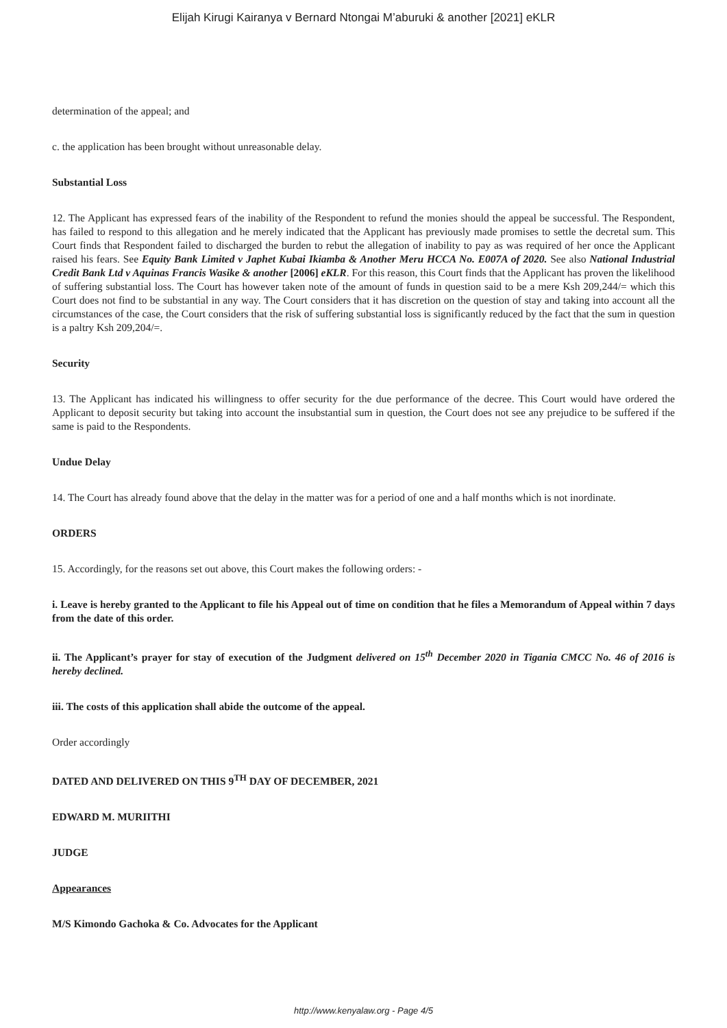Elijah Kirugi Kairanya v Bernard Ntongai M’aburuki & another [2021] eKLR
determination of the appeal; and
c. the application has been brought without unreasonable delay.
Substantial Loss
12. The Applicant has expressed fears of the inability of the Respondent to refund the monies should the appeal be successful. The Respondent, has failed to respond to this allegation and he merely indicated that the Applicant has previously made promises to settle the decretal sum. This Court finds that Respondent failed to discharged the burden to rebut the allegation of inability to pay as was required of her once the Applicant raised his fears. See Equity Bank Limited v Japhet Kubai Ikiamba & Another Meru HCCA No. E007A of 2020. See also National Industrial Credit Bank Ltd v Aquinas Francis Wasike & another [2006] eKLR. For this reason, this Court finds that the Applicant has proven the likelihood of suffering substantial loss. The Court has however taken note of the amount of funds in question said to be a mere Ksh 209,244/= which this Court does not find to be substantial in any way. The Court considers that it has discretion on the question of stay and taking into account all the circumstances of the case, the Court considers that the risk of suffering substantial loss is significantly reduced by the fact that the sum in question is a paltry Ksh 209,204/=.
Security
13. The Applicant has indicated his willingness to offer security for the due performance of the decree. This Court would have ordered the Applicant to deposit security but taking into account the insubstantial sum in question, the Court does not see any prejudice to be suffered if the same is paid to the Respondents.
Undue Delay
14. The Court has already found above that the delay in the matter was for a period of one and a half months which is not inordinate.
ORDERS
15. Accordingly, for the reasons set out above, this Court makes the following orders: -
i. Leave is hereby granted to the Applicant to file his Appeal out of time on condition that he files a Memorandum of Appeal within 7 days from the date of this order.
ii. The Applicant’s prayer for stay of execution of the Judgment delivered on 15<sup>th</sup> December 2020 in Tigania CMCC No. 46 of 2016 is hereby declined.
iii. The costs of this application shall abide the outcome of the appeal.
Order accordingly
DATED AND DELIVERED ON THIS 9<sup>TH</sup> DAY OF DECEMBER, 2021
EDWARD M. MURIITHI
JUDGE
Appearances
M/S Kimondo Gachoka & Co. Advocates for the Applicant
http://www.kenyalaw.org - Page 4/5